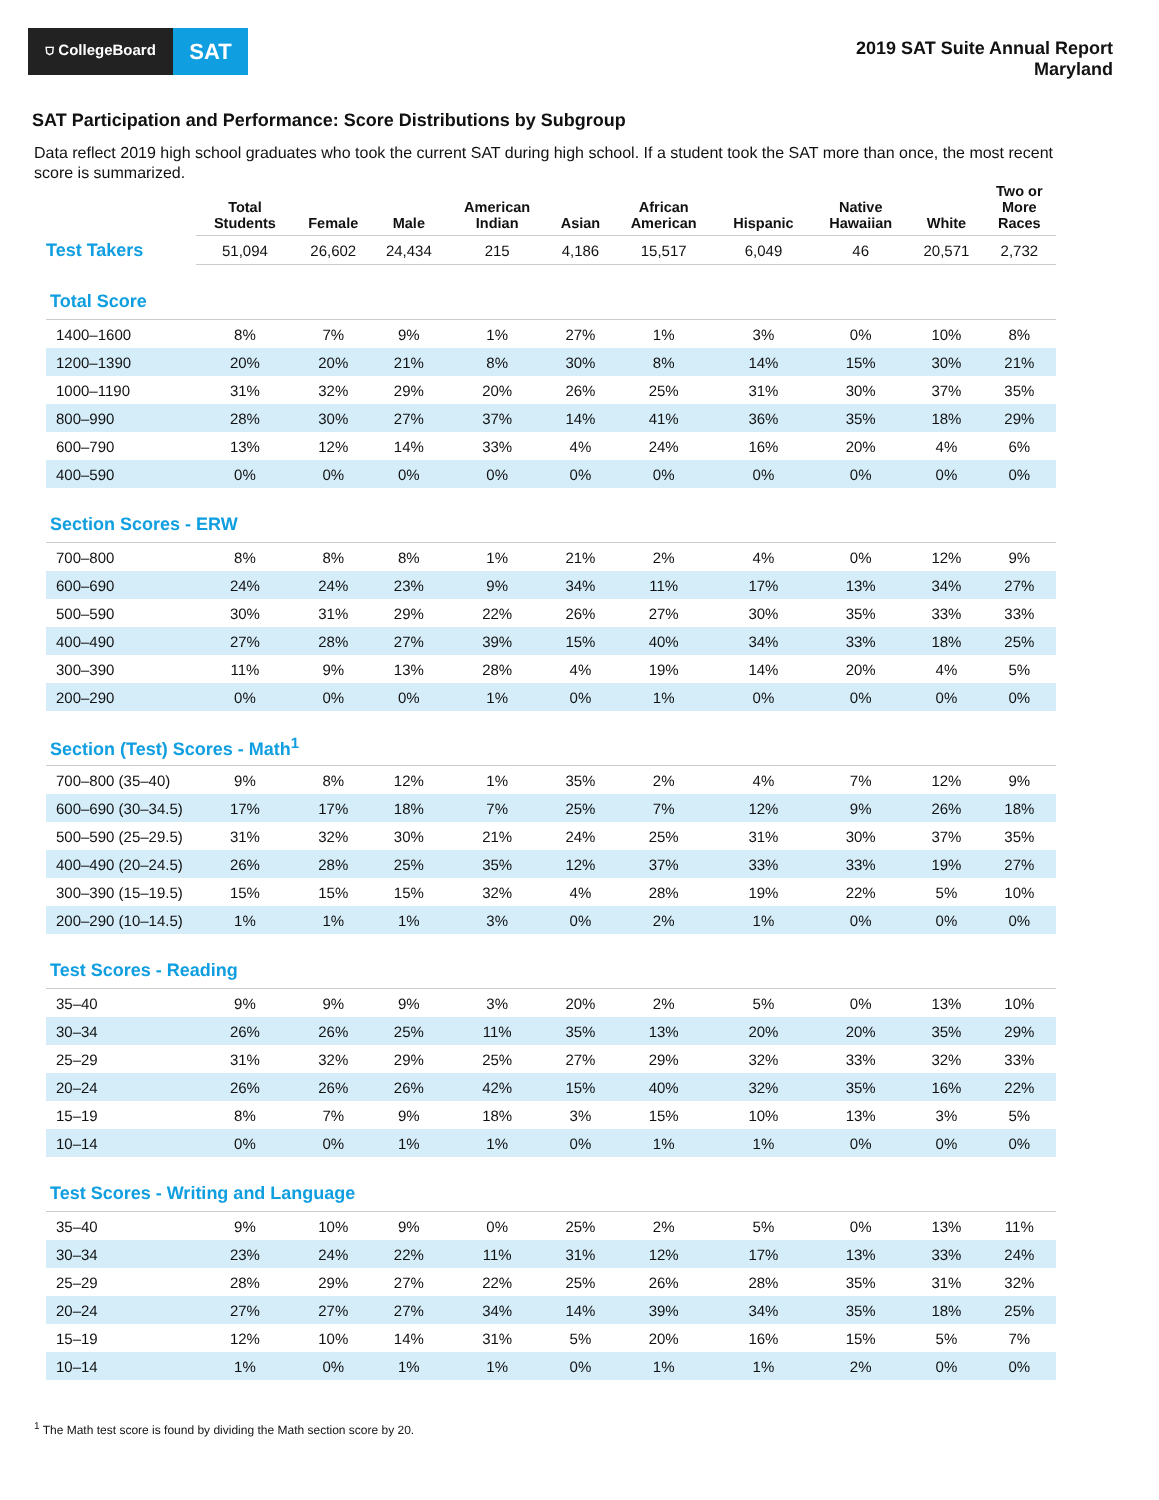⛉ CollegeBoard
SAT
2019 SAT Suite Annual Report
Maryland
SAT Participation and Performance: Score Distributions by Subgroup
Data reflect 2019 high school graduates who took the current SAT during high school. If a student took the SAT more than once, the most recent score is summarized.
| | Total Students | Female | Male | American Indian | Asian | African American | Hispanic | Native Hawaiian | White | Two or More Races |
| --- | --- | --- | --- | --- | --- | --- | --- | --- | --- | --- |
| Test Takers | 51,094 | 26,602 | 24,434 | 215 | 4,186 | 15,517 | 6,049 | 46 | 20,571 | 2,732 |
| Total Score | | | | | | | | | | |
| 1400–1600 | 8% | 7% | 9% | 1% | 27% | 1% | 3% | 0% | 10% | 8% |
| 1200–1390 | 20% | 20% | 21% | 8% | 30% | 8% | 14% | 15% | 30% | 21% |
| 1000–1190 | 31% | 32% | 29% | 20% | 26% | 25% | 31% | 30% | 37% | 35% |
| 800–990 | 28% | 30% | 27% | 37% | 14% | 41% | 36% | 35% | 18% | 29% |
| 600–790 | 13% | 12% | 14% | 33% | 4% | 24% | 16% | 20% | 4% | 6% |
| 400–590 | 0% | 0% | 0% | 0% | 0% | 0% | 0% | 0% | 0% | 0% |
| Section Scores - ERW | | | | | | | | | | |
| 700–800 | 8% | 8% | 8% | 1% | 21% | 2% | 4% | 0% | 12% | 9% |
| 600–690 | 24% | 24% | 23% | 9% | 34% | 11% | 17% | 13% | 34% | 27% |
| 500–590 | 30% | 31% | 29% | 22% | 26% | 27% | 30% | 35% | 33% | 33% |
| 400–490 | 27% | 28% | 27% | 39% | 15% | 40% | 34% | 33% | 18% | 25% |
| 300–390 | 11% | 9% | 13% | 28% | 4% | 19% | 14% | 20% | 4% | 5% |
| 200–290 | 0% | 0% | 0% | 1% | 0% | 1% | 0% | 0% | 0% | 0% |
| Section (Test) Scores - Math<sup>1</sup> | | | | | | | | | | |
| 700–800 (35–40) | 9% | 8% | 12% | 1% | 35% | 2% | 4% | 7% | 12% | 9% |
| 600–690 (30–34.5) | 17% | 17% | 18% | 7% | 25% | 7% | 12% | 9% | 26% | 18% |
| 500–590 (25–29.5) | 31% | 32% | 30% | 21% | 24% | 25% | 31% | 30% | 37% | 35% |
| 400–490 (20–24.5) | 26% | 28% | 25% | 35% | 12% | 37% | 33% | 33% | 19% | 27% |
| 300–390 (15–19.5) | 15% | 15% | 15% | 32% | 4% | 28% | 19% | 22% | 5% | 10% |
| 200–290 (10–14.5) | 1% | 1% | 1% | 3% | 0% | 2% | 1% | 0% | 0% | 0% |
| Test Scores - Reading | | | | | | | | | | |
| 35–40 | 9% | 9% | 9% | 3% | 20% | 2% | 5% | 0% | 13% | 10% |
| 30–34 | 26% | 26% | 25% | 11% | 35% | 13% | 20% | 20% | 35% | 29% |
| 25–29 | 31% | 32% | 29% | 25% | 27% | 29% | 32% | 33% | 32% | 33% |
| 20–24 | 26% | 26% | 26% | 42% | 15% | 40% | 32% | 35% | 16% | 22% |
| 15–19 | 8% | 7% | 9% | 18% | 3% | 15% | 10% | 13% | 3% | 5% |
| 10–14 | 0% | 0% | 1% | 1% | 0% | 1% | 1% | 0% | 0% | 0% |
| Test Scores - Writing and Language | | | | | | | | | | |
| 35–40 | 9% | 10% | 9% | 0% | 25% | 2% | 5% | 0% | 13% | 11% |
| 30–34 | 23% | 24% | 22% | 11% | 31% | 12% | 17% | 13% | 33% | 24% |
| 25–29 | 28% | 29% | 27% | 22% | 25% | 26% | 28% | 35% | 31% | 32% |
| 20–24 | 27% | 27% | 27% | 34% | 14% | 39% | 34% | 35% | 18% | 25% |
| 15–19 | 12% | 10% | 14% | 31% | 5% | 20% | 16% | 15% | 5% | 7% |
| 10–14 | 1% | 0% | 1% | 1% | 0% | 1% | 1% | 2% | 0% | 0% |
<sup>1</sup> The Math test score is found by dividing the Math section score by 20.